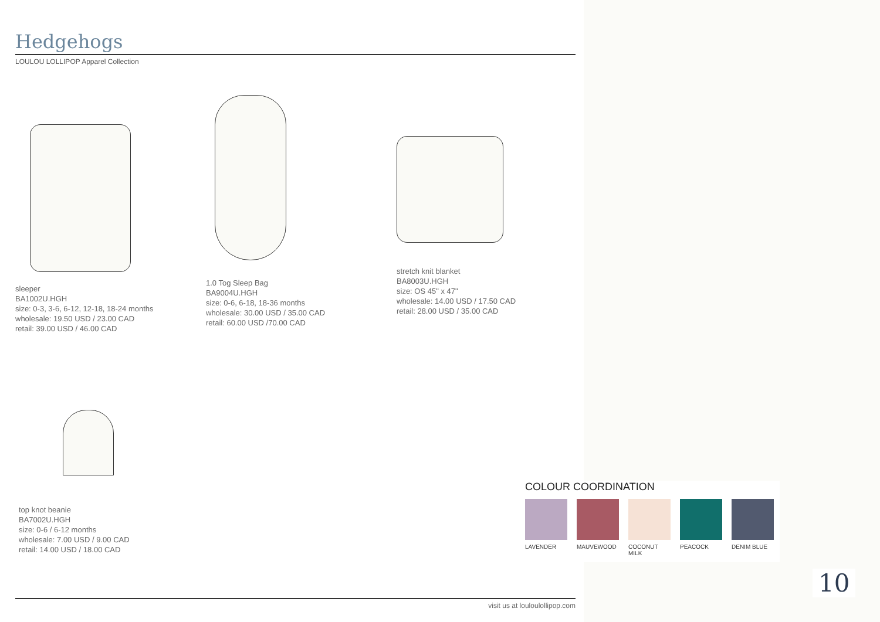Hedgehogs
LOULOU LOLLIPOP Apparel Collection
sleeper
BA1002U.HGH
size: 0-3, 3-6, 6-12, 12-18, 18-24 months
wholesale: 19.50 USD / 23.00 CAD
retail: 39.00 USD / 46.00 CAD
1.0 Tog Sleep Bag
BA9004U.HGH
size: 0-6, 6-18, 18-36 months
wholesale: 30.00 USD / 35.00 CAD
retail: 60.00 USD /70.00 CAD
stretch knit blanket
BA8003U.HGH
size: OS 45" x 47"
wholesale: 14.00 USD / 17.50 CAD
retail: 28.00 USD / 35.00 CAD
top knot beanie
BA7002U.HGH
size: 0-6 / 6-12 months
wholesale: 7.00 USD / 9.00 CAD
retail: 14.00 USD / 18.00 CAD
visit us at louloulollipop.com
COLOUR COORDINATION
LAVENDER MAUVEWOOD COCONUT MILK PEACOCK DENIM BLUE
10